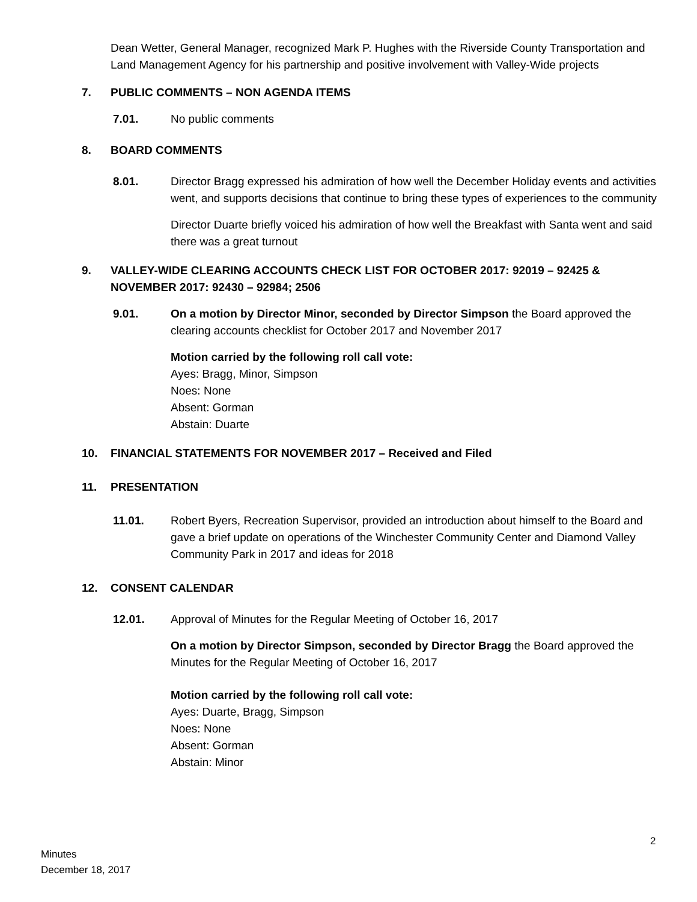Dean Wetter, General Manager, recognized Mark P. Hughes with the Riverside County Transportation and Land Management Agency for his partnership and positive involvement with Valley-Wide projects
7. PUBLIC COMMENTS – NON AGENDA ITEMS
7.01. No public comments
8. BOARD COMMENTS
8.01. Director Bragg expressed his admiration of how well the December Holiday events and activities went, and supports decisions that continue to bring these types of experiences to the community
Director Duarte briefly voiced his admiration of how well the Breakfast with Santa went and said there was a great turnout
9. VALLEY-WIDE CLEARING ACCOUNTS CHECK LIST FOR OCTOBER 2017: 92019 – 92425 & NOVEMBER 2017: 92430 – 92984; 2506
9.01. On a motion by Director Minor, seconded by Director Simpson the Board approved the clearing accounts checklist for October 2017 and November 2017
Motion carried by the following roll call vote:
Ayes: Bragg, Minor, Simpson
Noes: None
Absent: Gorman
Abstain: Duarte
10. FINANCIAL STATEMENTS FOR NOVEMBER 2017 – Received and Filed
11. PRESENTATION
11.01. Robert Byers, Recreation Supervisor, provided an introduction about himself to the Board and gave a brief update on operations of the Winchester Community Center and Diamond Valley Community Park in 2017 and ideas for 2018
12. CONSENT CALENDAR
12.01. Approval of Minutes for the Regular Meeting of October 16, 2017
On a motion by Director Simpson, seconded by Director Bragg the Board approved the Minutes for the Regular Meeting of October 16, 2017
Motion carried by the following roll call vote:
Ayes: Duarte, Bragg, Simpson
Noes: None
Absent: Gorman
Abstain: Minor
2
Minutes
December 18, 2017